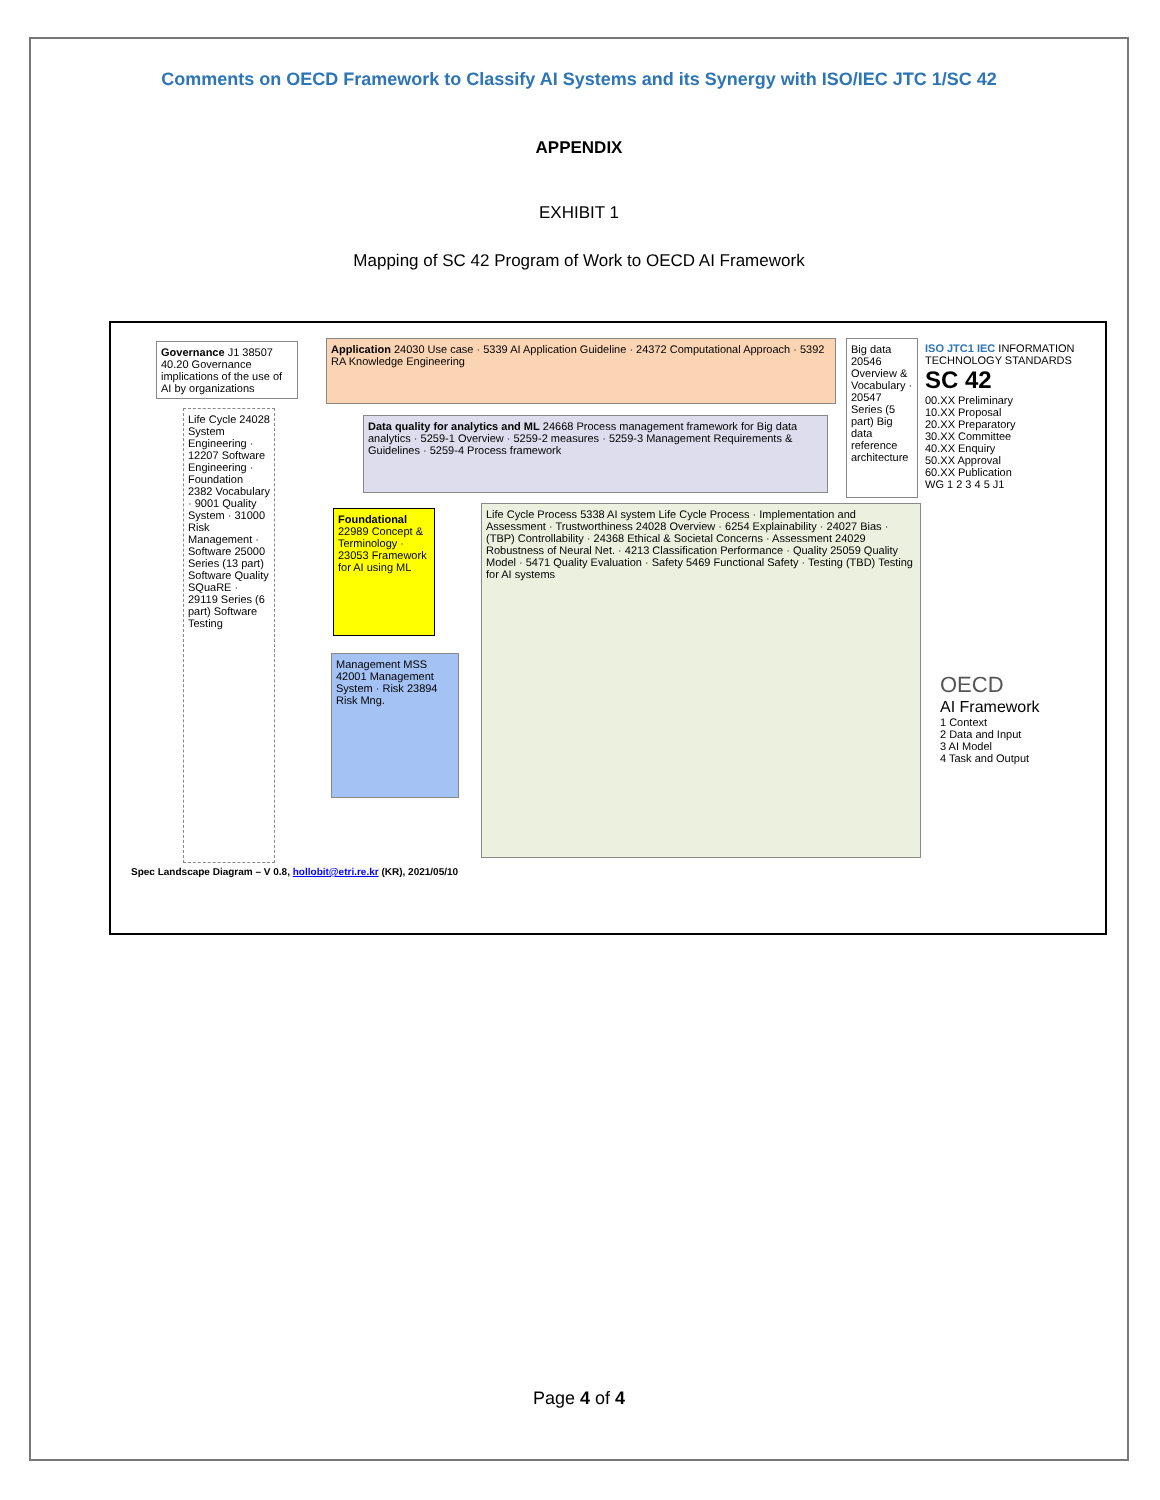Comments on OECD Framework to Classify AI Systems and its Synergy with ISO/IEC JTC 1/SC 42
APPENDIX
EXHIBIT 1
Mapping of SC 42 Program of Work to OECD AI Framework
Governance J1 38507 40.20 Governance implications of the use of AI by organizations
Application 24030 Use case · 5339 AI Application Guideline · 24372 Computational Approach · 5392 RA Knowledge Engineering
Data quality for analytics and ML 24668 Process management framework for Big data analytics · 5259-1 Overview · 5259-2 measures · 5259-3 Management Requirements & Guidelines · 5259-4 Process framework
Big data 20546 Overview & Vocabulary · 20547 Series (5 part) Big data reference architecture
ISO JTC1 IEC INFORMATION TECHNOLOGY STANDARDS
SC 42
00.XX Preliminary
10.XX Proposal
20.XX Preparatory
30.XX Committee
40.XX Enquiry
50.XX Approval
60.XX Publication
WG 1 2 3 4 5 J1
Life Cycle 24028 System Engineering · 12207 Software Engineering · Foundation 2382 Vocabulary · 9001 Quality System · 31000 Risk Management · Software 25000 Series (13 part) Software Quality SQuaRE · 29119 Series (6 part) Software Testing
Foundational 22989 Concept & Terminology · 23053 Framework for AI using ML
Management MSS 42001 Management System · Risk 23894 Risk Mng.
Life Cycle Process 5338 AI system Life Cycle Process · Implementation and Assessment · Trustworthiness 24028 Overview · 6254 Explainability · 24027 Bias · (TBP) Controllability · 24368 Ethical & Societal Concerns · Assessment 24029 Robustness of Neural Net. · 4213 Classification Performance · Quality 25059 Quality Model · 5471 Quality Evaluation · Safety 5469 Functional Safety · Testing (TBD) Testing for AI systems
OECD
AI Framework
1 Context
2 Data and Input
3 AI Model
4 Task and Output
Spec Landscape Diagram – V 0.8, hollobit@etri.re.kr (KR), 2021/05/10
Page 4 of 4